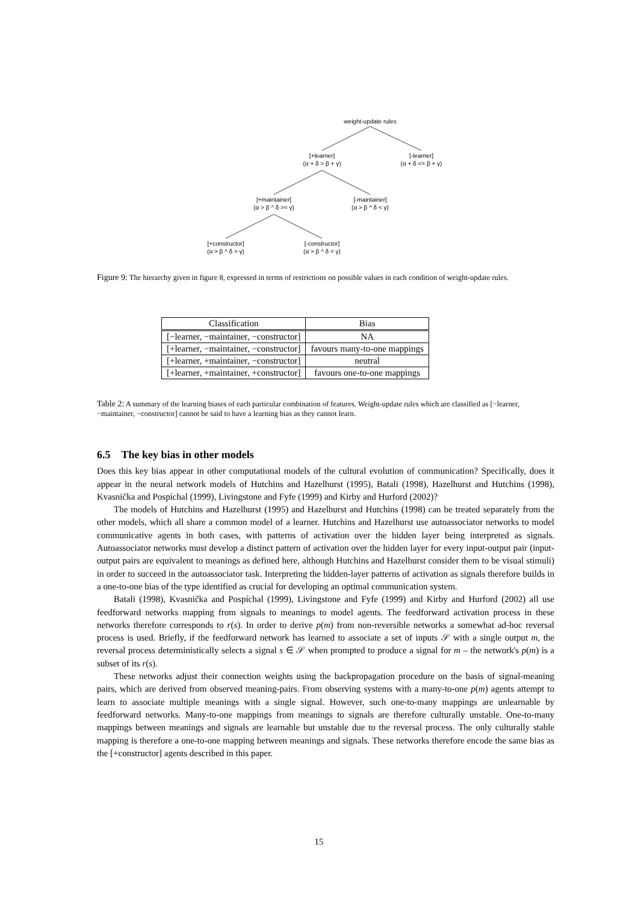weight-update rules
[+learner]
(α + δ > β + γ)
[-learner]
(α + δ <= β + γ)
[+maintainer]
(α > β ^ δ >= γ)
[-maintainer]
(α > β ^ δ < γ)
[+constructor]
(α > β ^ δ > γ)
[-constructor]
(α > β ^ δ = γ)
Figure 9: The hierarchy given in figure 8, expressed in terms of restrictions on possible values in each condition of weight-update rules.
| Classification | Bias |
| --- | --- |
| [−learner, −maintainer, −constructor] | NA |
| [+learner, −maintainer, −constructor] | favours many-to-one mappings |
| [+learner, +maintainer, −constructor] | neutral |
| [+learner, +maintainer, +constructor] | favours one-to-one mappings |
Table 2: A summary of the learning biases of each particular combination of features. Weight-update rules which are classified as [−learner, −maintainer, −constructor] cannot be said to have a learning bias as they cannot learn.
6.5 The key bias in other models
Does this key bias appear in other computational models of the cultural evolution of communication? Specifically, does it appear in the neural network models of Hutchins and Hazelhurst (1995), Batali (1998), Hazelhurst and Hutchins (1998), Kvasnička and Pospíchal (1999), Livingstone and Fyfe (1999) and Kirby and Hurford (2002)?
The models of Hutchins and Hazelhurst (1995) and Hazelhurst and Hutchins (1998) can be treated separately from the other models, which all share a common model of a learner. Hutchins and Hazelhurst use autoassociator networks to model communicative agents in both cases, with patterns of activation over the hidden layer being interpreted as signals. Autoassociator networks must develop a distinct pattern of activation over the hidden layer for every input-output pair (input-output pairs are equivalent to meanings as defined here, although Hutchins and Hazelhurst consider them to be visual stimuli) in order to succeed in the autoassociator task. Interpreting the hidden-layer patterns of activation as signals therefore builds in a one-to-one bias of the type identified as crucial for developing an optimal communication system.
Batali (1998), Kvasnička and Pospíchal (1999), Livingstone and Fyfe (1999) and Kirby and Hurford (2002) all use feedforward networks mapping from signals to meanings to model agents. The feedforward activation process in these networks therefore corresponds to r(s). In order to derive p(m) from non-reversible networks a somewhat ad-hoc reversal process is used. Briefly, if the feedforward network has learned to associate a set of inputs 𝒮 with a single output m, the reversal process deterministically selects a signal s ∈ 𝒮 when prompted to produce a signal for m – the network's p(m) is a subset of its r(s).
These networks adjust their connection weights using the backpropagation procedure on the basis of signal-meaning pairs, which are derived from observed meaning-pairs. From observing systems with a many-to-one p(m) agents attempt to learn to associate multiple meanings with a single signal. However, such one-to-many mappings are unlearnable by feedforward networks. Many-to-one mappings from meanings to signals are therefore culturally unstable. One-to-many mappings between meanings and signals are learnable but unstable due to the reversal process. The only culturally stable mapping is therefore a one-to-one mapping between meanings and signals. These networks therefore encode the same bias as the [+constructor] agents described in this paper.
15